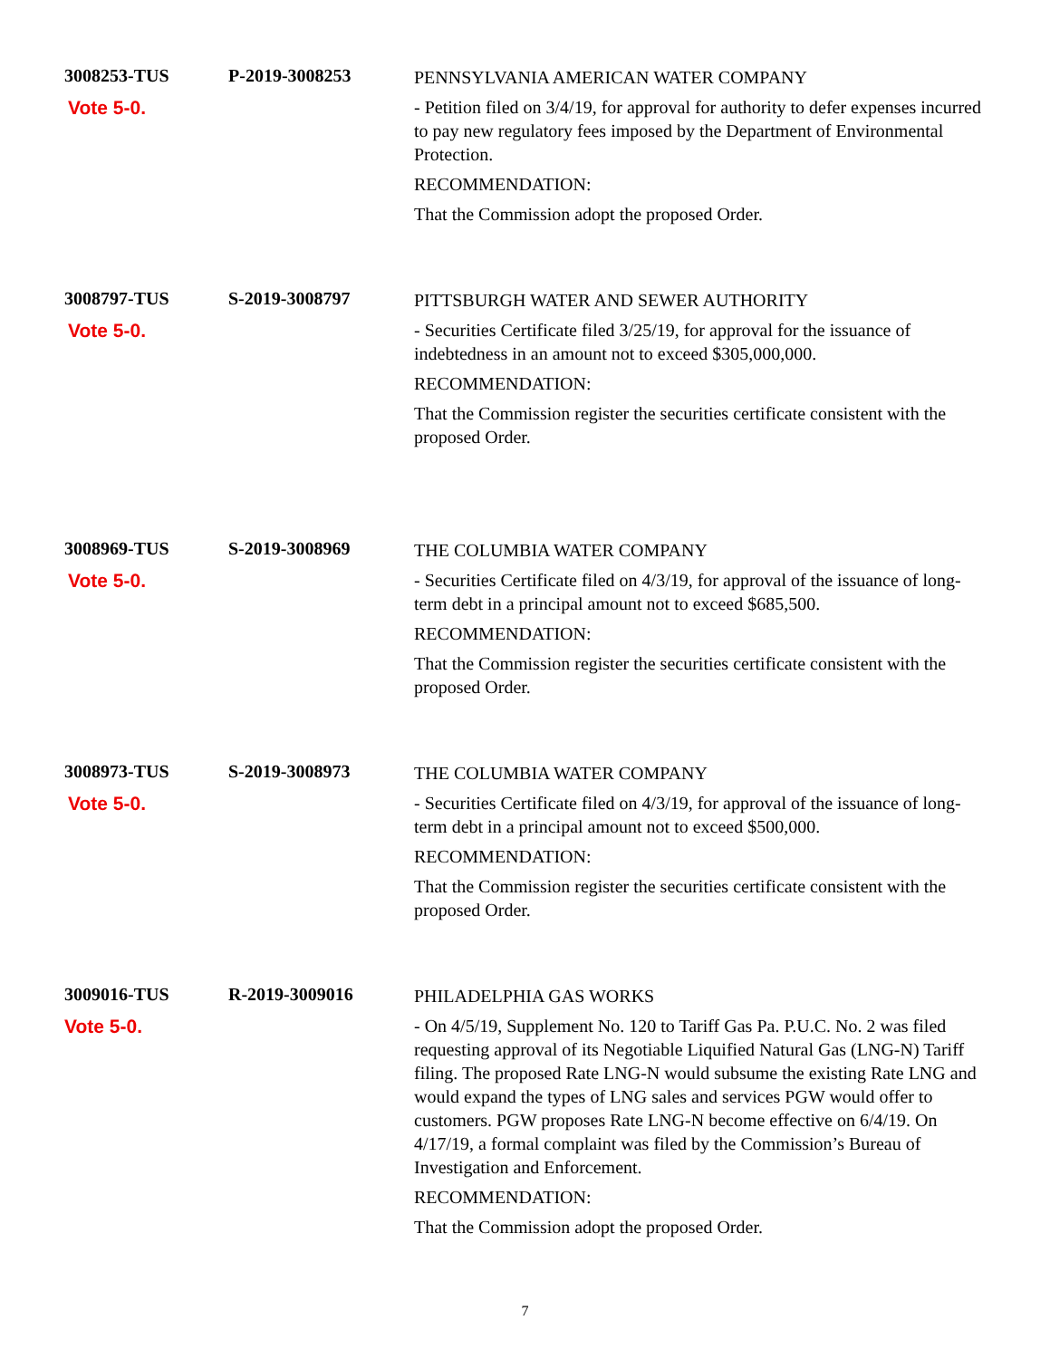3008253-TUS
Vote 5-0.
P-2019-3008253
PENNSYLVANIA AMERICAN WATER COMPANY
- Petition filed on 3/4/19, for approval for authority to defer expenses incurred to pay new regulatory fees imposed by the Department of Environmental Protection.
RECOMMENDATION:
That the Commission adopt the proposed Order.
3008797-TUS
Vote 5-0.
S-2019-3008797
PITTSBURGH WATER AND SEWER AUTHORITY
- Securities Certificate filed 3/25/19, for approval for the issuance of indebtedness in an amount not to exceed $305,000,000.
RECOMMENDATION:
That the Commission register the securities certificate consistent with the proposed Order.
3008969-TUS
Vote 5-0.
S-2019-3008969
THE COLUMBIA WATER COMPANY
- Securities Certificate filed on 4/3/19, for approval of the issuance of long-term debt in a principal amount not to exceed $685,500.
RECOMMENDATION:
That the Commission register the securities certificate consistent with the proposed Order.
3008973-TUS
Vote 5-0.
S-2019-3008973
THE COLUMBIA WATER COMPANY
- Securities Certificate filed on 4/3/19, for approval of the issuance of long-term debt in a principal amount not to exceed $500,000.
RECOMMENDATION:
That the Commission register the securities certificate consistent with the proposed Order.
3009016-TUS
Vote 5-0.
R-2019-3009016
PHILADELPHIA GAS WORKS
- On 4/5/19, Supplement No. 120 to Tariff Gas Pa. P.U.C. No. 2 was filed requesting approval of its Negotiable Liquified Natural Gas (LNG-N) Tariff filing. The proposed Rate LNG-N would subsume the existing Rate LNG and would expand the types of LNG sales and services PGW would offer to customers. PGW proposes Rate LNG-N become effective on 6/4/19. On 4/17/19, a formal complaint was filed by the Commission’s Bureau of Investigation and Enforcement.
RECOMMENDATION:
That the Commission adopt the proposed Order.
7